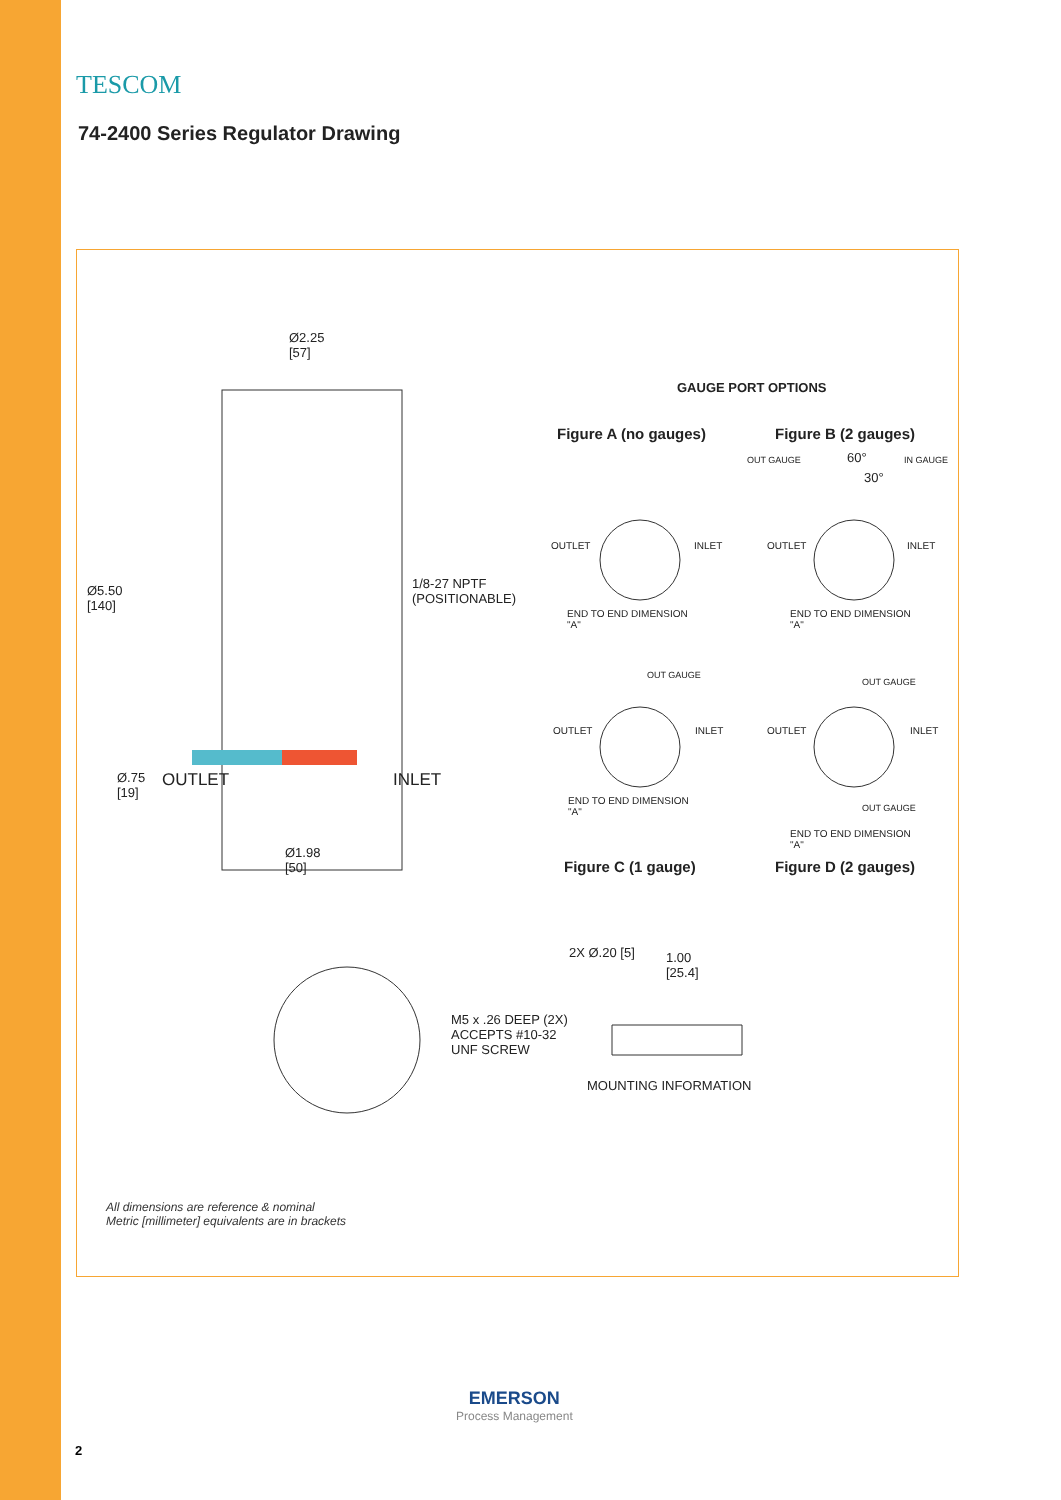TESCOM
74-2400 Series Regulator Drawing
Ø2.25
[57]
Ø5.50
[140]
1/8-27 NPTF
(POSITIONABLE)
Ø.75
[19]
OUTLET INLET
Ø1.98
[50]
GAUGE PORT OPTIONS
Figure A (no gauges) Figure B (2 gauges)
OUT GAUGE 60° IN GAUGE
30°
OUTLET INLET
END TO END DIMENSION
"A"
OUTLET INLET
END TO END DIMENSION
"A"
OUT GAUGE
OUTLET INLET
END TO END DIMENSION
"A"
OUT GAUGE
OUTLET INLET
OUT GAUGE
END TO END DIMENSION
"A"
Figure C (1 gauge) Figure D (2 gauges)
2X Ø.20 [5]
1.00
[25.4]
M5 x .26 DEEP (2X)
ACCEPTS #10-32
UNF SCREW
MOUNTING INFORMATION
All dimensions are reference & nominal
Metric [millimeter] equivalents are in brackets
EMERSON
Process Management
2